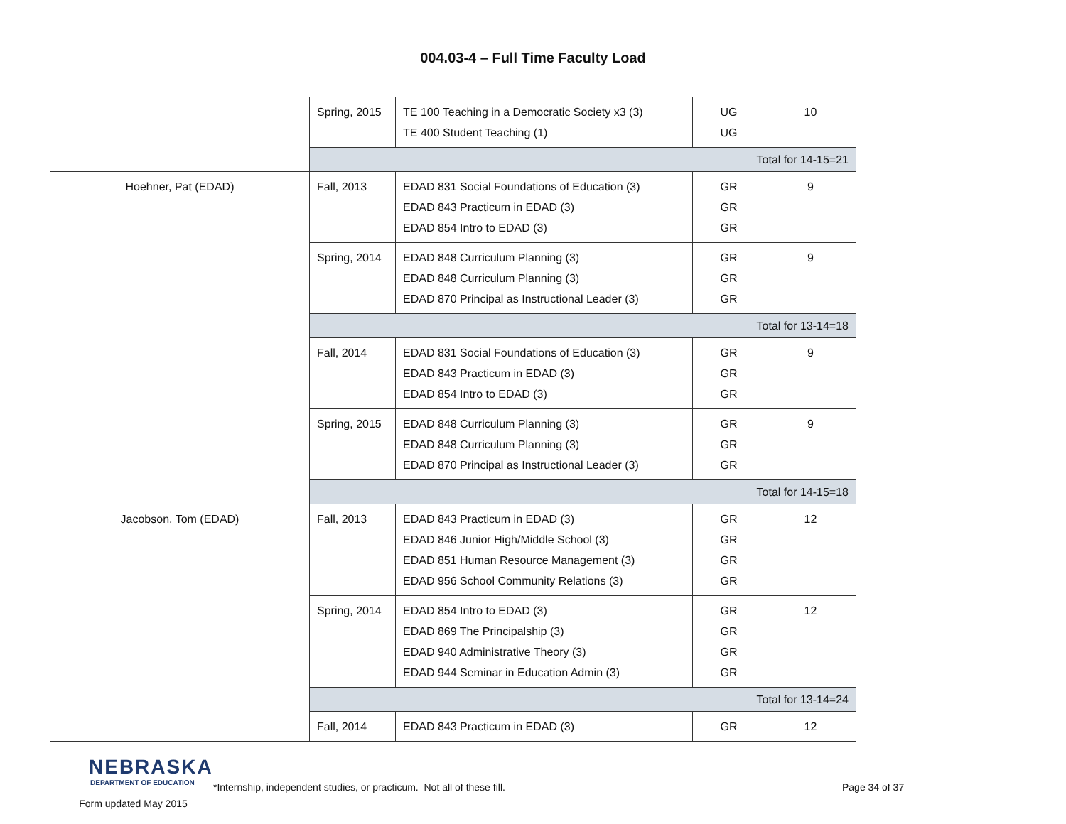004.03-4 – Full Time Faculty Load
| | Spring, 2015 | TE 100 Teaching in a Democratic Society x3 (3) TE 400 Student Teaching (1) | UG UG | 10 |
| | Total for 14-15=21 | | | |
| Hoehner, Pat (EDAD) | Fall, 2013 | EDAD 831 Social Foundations of Education (3) EDAD 843 Practicum in EDAD (3) EDAD 854 Intro to EDAD (3) | GR GR GR | 9 |
| | Spring, 2014 | EDAD 848 Curriculum Planning (3) EDAD 848 Curriculum Planning (3) EDAD 870 Principal as Instructional Leader (3) | GR GR GR | 9 |
| | Total for 13-14=18 | | | |
| | Fall, 2014 | EDAD 831 Social Foundations of Education (3) EDAD 843 Practicum in EDAD (3) EDAD 854 Intro to EDAD (3) | GR GR GR | 9 |
| | Spring, 2015 | EDAD 848 Curriculum Planning (3) EDAD 848 Curriculum Planning (3) EDAD 870 Principal as Instructional Leader (3) | GR GR GR | 9 |
| | Total for 14-15=18 | | | |
| Jacobson, Tom (EDAD) | Fall, 2013 | EDAD 843 Practicum in EDAD (3) EDAD 846 Junior High/Middle School (3) EDAD 851 Human Resource Management (3) EDAD 956 School Community Relations (3) | GR GR GR GR | 12 |
| | Spring, 2014 | EDAD 854 Intro to EDAD (3) EDAD 869 The Principalship (3) EDAD 940 Administrative Theory (3) EDAD 944 Seminar in Education Admin (3) | GR GR GR GR | 12 |
| | Total for 13-14=24 | | | |
| | Fall, 2014 | EDAD 843 Practicum in EDAD (3) | GR | 12 |
NEBRASKA
DEPARTMENT OF EDUCATION
Form updated May 2015
*Internship, independent studies, or practicum. Not all of these fill. Page 34 of 37